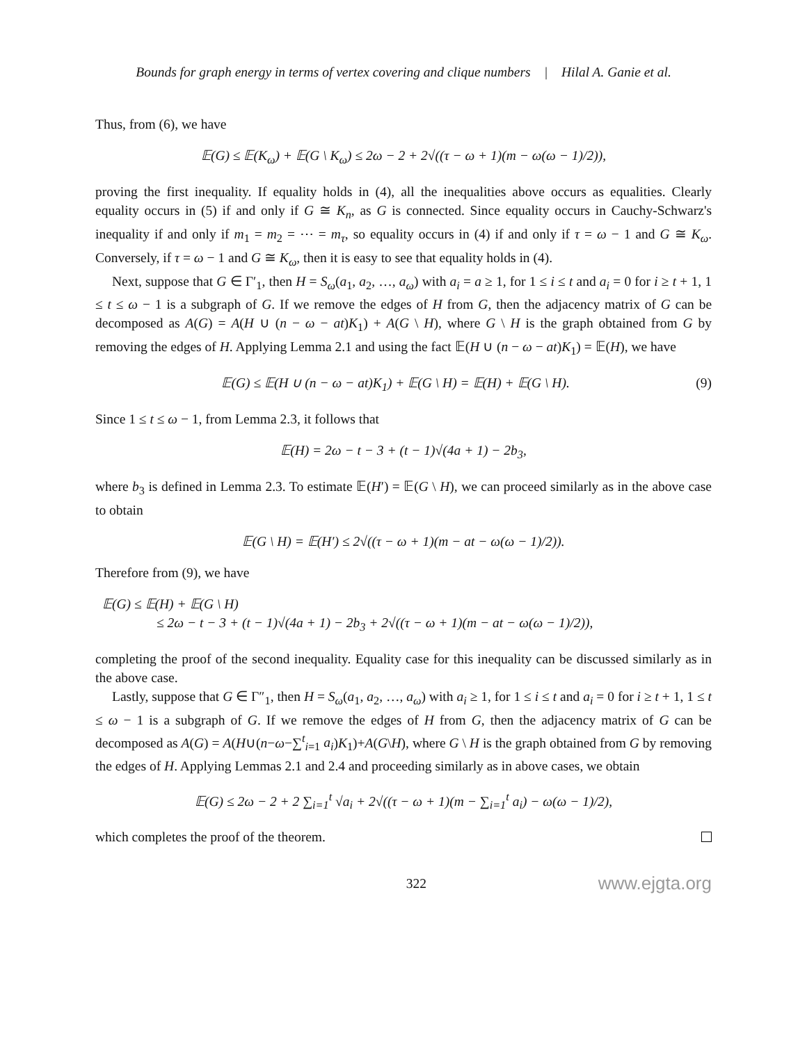Bounds for graph energy in terms of vertex covering and clique numbers | Hilal A. Ganie et al.
Thus, from (6), we have
𝔼(G) ≤ 𝔼(K<sub>ω</sub>) + 𝔼(G \ K<sub>ω</sub>) ≤ 2ω − 2 + 2√((τ − ω + 1)(m − ω(ω − 1)/2)),
proving the first inequality. If equality holds in (4), all the inequalities above occurs as equalities. Clearly equality occurs in (5) if and only if G ≅ K<sub>n</sub>, as G is connected. Since equality occurs in Cauchy-Schwarz's inequality if and only if m<sub>1</sub> = m<sub>2</sub> = ⋯ = m<sub>τ</sub>, so equality occurs in (4) if and only if τ = ω − 1 and G ≅ K<sub>ω</sub>. Conversely, if τ = ω − 1 and G ≅ K<sub>ω</sub>, then it is easy to see that equality holds in (4).
Next, suppose that G ∈ Γ′<sub>1</sub>, then H = S<sub>ω</sub>(a<sub>1</sub>, a<sub>2</sub>, …, a<sub>ω</sub>) with a<sub>i</sub> = a ≥ 1, for 1 ≤ i ≤ t and a<sub>i</sub> = 0 for i ≥ t + 1, 1 ≤ t ≤ ω − 1 is a subgraph of G. If we remove the edges of H from G, then the adjacency matrix of G can be decomposed as A(G) = A(H ∪ (n − ω − at)K<sub>1</sub>) + A(G \ H), where G \ H is the graph obtained from G by removing the edges of H. Applying Lemma 2.1 and using the fact 𝔼(H ∪ (n − ω − at)K<sub>1</sub>) = 𝔼(H), we have
𝔼(G) ≤ 𝔼(H ∪ (n − ω − at)K<sub>1</sub>) + 𝔼(G \ H) = 𝔼(H) + 𝔼(G \ H). (9)
Since 1 ≤ t ≤ ω − 1, from Lemma 2.3, it follows that
𝔼(H) = 2ω − t − 3 + (t − 1)√(4a + 1) − 2b<sub>3</sub>,
where b<sub>3</sub> is defined in Lemma 2.3. To estimate 𝔼(H′) = 𝔼(G \ H), we can proceed similarly as in the above case to obtain
𝔼(G \ H) = 𝔼(H′) ≤ 2√((τ − ω + 1)(m − at − ω(ω − 1)/2)).
Therefore from (9), we have
𝔼(G) ≤ 𝔼(H) + 𝔼(G \ H)
≤ 2ω − t − 3 + (t − 1)√(4a + 1) − 2b<sub>3</sub> + 2√((τ − ω + 1)(m − at − ω(ω − 1)/2)),
completing the proof of the second inequality. Equality case for this inequality can be discussed similarly as in the above case.
Lastly, suppose that G ∈ Γ″<sub>1</sub>, then H = S<sub>ω</sub>(a<sub>1</sub>, a<sub>2</sub>, …, a<sub>ω</sub>) with a<sub>i</sub> ≥ 1, for 1 ≤ i ≤ t and a<sub>i</sub> = 0 for i ≥ t + 1, 1 ≤ t ≤ ω − 1 is a subgraph of G. If we remove the edges of H from G, then the adjacency matrix of G can be decomposed as A(G) = A(H∪(n−ω−∑<sup>t</sup><sub>i=1</sub> a<sub>i</sub>)K<sub>1</sub>)+A(G\H), where G \ H is the graph obtained from G by removing the edges of H. Applying Lemmas 2.1 and 2.4 and proceeding similarly as in above cases, we obtain
𝔼(G) ≤ 2ω − 2 + 2 ∑<sub>i=1</sub><sup>t</sup> √a<sub>i</sub> + 2√((τ − ω + 1)(m − ∑<sub>i=1</sub><sup>t</sup> a<sub>i</sub>) − ω(ω − 1)/2),
which completes the proof of the theorem.
322 www.ejgta.org